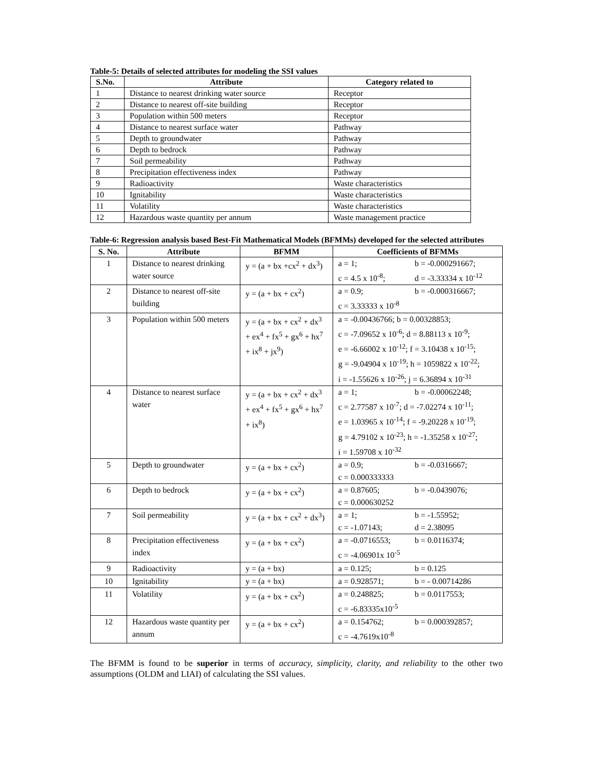Table-5: Details of selected attributes for modeling the SSI values
| S.No. | Attribute | Category related to |
| --- | --- | --- |
| 1 | Distance to nearest drinking water source | Receptor |
| 2 | Distance to nearest off-site building | Receptor |
| 3 | Population within 500 meters | Receptor |
| 4 | Distance to nearest surface water | Pathway |
| 5 | Depth to groundwater | Pathway |
| 6 | Depth to bedrock | Pathway |
| 7 | Soil permeability | Pathway |
| 8 | Precipitation effectiveness index | Pathway |
| 9 | Radioactivity | Waste characteristics |
| 10 | Ignitability | Waste characteristics |
| 11 | Volatility | Waste characteristics |
| 12 | Hazardous waste quantity per annum | Waste management practice |
Table-6: Regression analysis based Best-Fit Mathematical Models (BFMMs) developed for the selected attributes
| S. No. | Attribute | BFMM | Coefficients of BFMMs |
| --- | --- | --- | --- |
| 1 | Distance to nearest drinking water source | y = (a + bx +cx<sup>2</sup> + dx<sup>3</sup>) | a = 1; b = -0.000291667; c = 4.5 x 10<sup>-8</sup>; d = -3.33334 x 10<sup>-12</sup> |
| 2 | Distance to nearest off-site building | y = (a + bx + cx<sup>2</sup>) | a = 0.9; b = -0.000316667; c = 3.33333 x 10<sup>-8</sup> |
| 3 | Population within 500 meters | y = (a + bx + cx<sup>2</sup> + dx<sup>3</sup> + ex<sup>4</sup> + fx<sup>5</sup> + gx<sup>6</sup> + hx<sup>7</sup> + ix<sup>8</sup> + jx<sup>9</sup>) | a = -0.00436766; b = 0.00328853; c = -7.09652 x 10<sup>-6</sup>; d = 8.88113 x 10<sup>-9</sup>; e = -6.66002 x 10<sup>-12</sup>; f = 3.10438 x 10<sup>-15</sup>; g = -9.04904 x 10<sup>-19</sup>; h = 1059822 x 10<sup>-22</sup>; i = -1.55626 x 10<sup>-26</sup>; j = 6.36894 x 10<sup>-31</sup> |
| 4 | Distance to nearest surface water | y = (a + bx + cx<sup>2</sup> + dx<sup>3</sup> + ex<sup>4</sup> + fx<sup>5</sup> + gx<sup>6</sup> + hx<sup>7</sup> + ix<sup>8</sup>) | a = 1; b = -0.00062248; c = 2.77587 x 10<sup>-7</sup>; d = -7.02274 x 10<sup>-11</sup>; e = 1.03965 x 10<sup>-14</sup>; f = -9.20228 x 10<sup>-19</sup>; g = 4.79102 x 10<sup>-23</sup>; h = -1.35258 x 10<sup>-27</sup>; i = 1.59708 x 10<sup>-32</sup> |
| 5 | Depth to groundwater | y = (a + bx + cx<sup>2</sup>) | a = 0.9; b = -0.0316667; c = 0.000333333 |
| 6 | Depth to bedrock | y = (a + bx + cx<sup>2</sup>) | a = 0.87605; b = -0.0439076; c = 0.000630252 |
| 7 | Soil permeability | y = (a + bx + cx<sup>2</sup> + dx<sup>3</sup>) | a = 1; b = -1.55952; c = -1.07143; d = 2.38095 |
| 8 | Precipitation effectiveness index | y = (a + bx + cx<sup>2</sup>) | a = -0.0716553; b = 0.0116374; c = -4.06901x 10<sup>-5</sup> |
| 9 | Radioactivity | y = (a + bx) | a = 0.125; b = 0.125 |
| 10 | Ignitability | y = (a + bx) | a = 0.928571; b = - 0.00714286 |
| 11 | Volatility | y = (a + bx + cx<sup>2</sup>) | a = 0.248825; b = 0.0117553; c = -6.83335x10<sup>-5</sup> |
| 12 | Hazardous waste quantity per annum | y = (a + bx + cx<sup>2</sup>) | a = 0.154762; b = 0.000392857; c = -4.7619x10<sup>-8</sup> |
The BFMM is found to be superior in terms of accuracy, simplicity, clarity, and reliability to the other two assumptions (OLDM and LIAI) of calculating the SSI values.